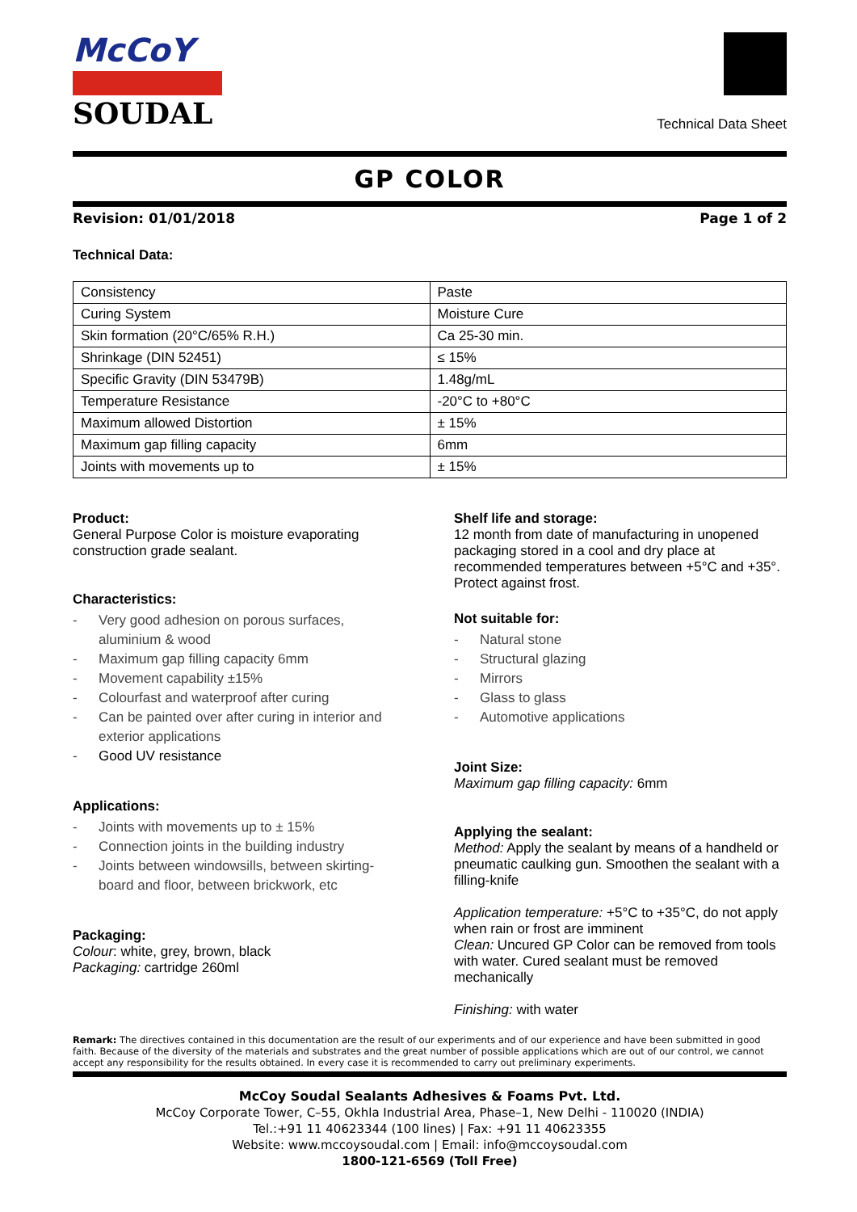McCoY
SOUDAL
Technical Data Sheet
GP COLOR
Revision: 01/01/2018 Page 1 of 2
Technical Data:
| Consistency | Paste |
| Curing System | Moisture Cure |
| Skin formation (20°C/65% R.H.) | Ca 25-30 min. |
| Shrinkage (DIN 52451) | ≤ 15% |
| Specific Gravity (DIN 53479B) | 1.48g/mL |
| Temperature Resistance | -20°C to +80°C |
| Maximum allowed Distortion | ± 15% |
| Maximum gap filling capacity | 6mm |
| Joints with movements up to | ± 15% |
Product:
General Purpose Color is moisture evaporating construction grade sealant.
Characteristics:
- Very good adhesion on porous surfaces, aluminium & wood
- Maximum gap filling capacity 6mm
- Movement capability ±15%
- Colourfast and waterproof after curing
- Can be painted over after curing in interior and exterior applications
- Good UV resistance
Applications:
- Joints with movements up to ± 15%
- Connection joints in the building industry
- Joints between windowsills, between skirting-board and floor, between brickwork, etc
Packaging:
Colour: white, grey, brown, black
Packaging: cartridge 260ml
Shelf life and storage:
12 month from date of manufacturing in unopened packaging stored in a cool and dry place at recommended temperatures between +5°C and +35°. Protect against frost.
Not suitable for:
- Natural stone
- Structural glazing
- Mirrors
- Glass to glass
- Automotive applications
Joint Size:
Maximum gap filling capacity: 6mm
Applying the sealant:
Method: Apply the sealant by means of a handheld or pneumatic caulking gun. Smoothen the sealant with a filling-knife
Application temperature: +5°C to +35°C, do not apply when rain or frost are imminent
Clean: Uncured GP Color can be removed from tools with water. Cured sealant must be removed mechanically
Finishing: with water
Remark: The directives contained in this documentation are the result of our experiments and of our experience and have been submitted in good faith. Because of the diversity of the materials and substrates and the great number of possible applications which are out of our control, we cannot accept any responsibility for the results obtained. In every case it is recommended to carry out preliminary experiments.
McCoy Soudal Sealants Adhesives & Foams Pvt. Ltd.
McCoy Corporate Tower, C–55, Okhla Industrial Area, Phase–1, New Delhi - 110020 (INDIA)
Tel.:+91 11 40623344 (100 lines) | Fax: +91 11 40623355
Website: www.mccoysoudal.com | Email: info@mccoysoudal.com
1800-121-6569 (Toll Free)